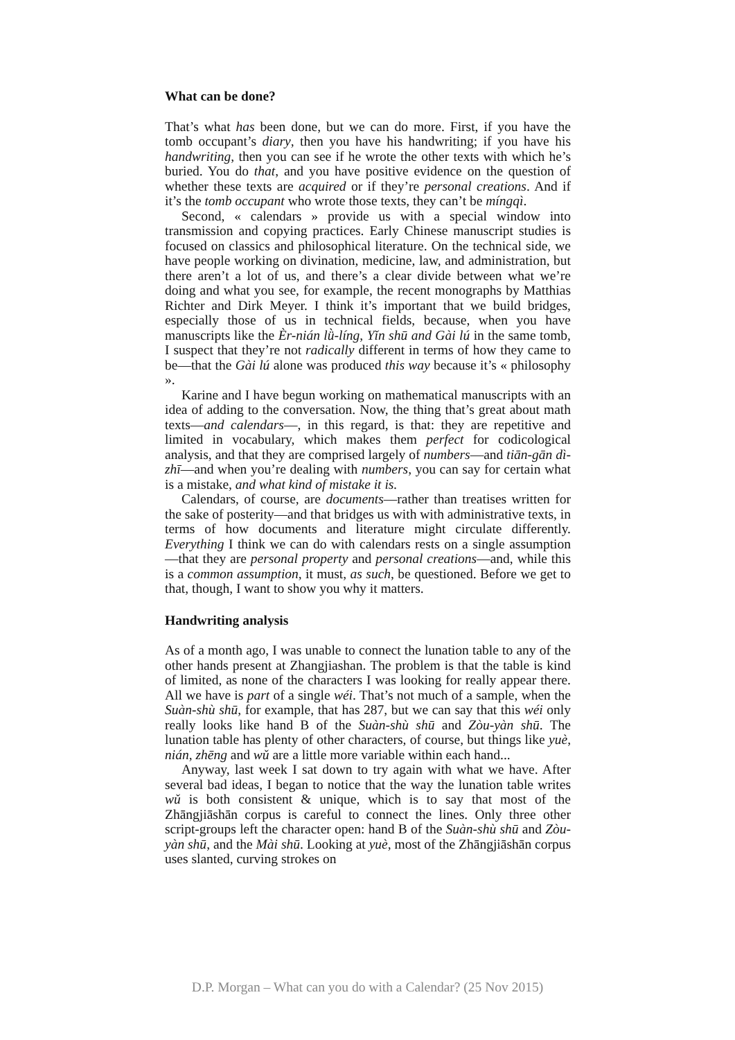What can be done?
That’s what has been done, but we can do more. First, if you have the tomb occupant’s diary, then you have his handwriting; if you have his handwriting, then you can see if he wrote the other texts with which he’s buried. You do that, and you have positive evidence on the question of whether these texts are acquired or if they’re personal creations. And if it’s the tomb occupant who wrote those texts, they can’t be míngqì.
Second, « calendars » provide us with a special window into transmission and copying practices. Early Chinese manuscript studies is focused on classics and philosophical literature. On the technical side, we have people working on divination, medicine, law, and administration, but there aren’t a lot of us, and there’s a clear divide between what we’re doing and what you see, for example, the recent monographs by Matthias Richter and Dirk Meyer. I think it’s important that we build bridges, especially those of us in technical fields, because, when you have manuscripts like the Èr-nián lǜ-líng, Yǐn shū and Gài lú in the same tomb, I suspect that they’re not radically different in terms of how they came to be—that the Gài lú alone was produced this way because it’s « philosophy ».
Karine and I have begun working on mathematical manuscripts with an idea of adding to the conversation. Now, the thing that’s great about math texts—and calendars—, in this regard, is that: they are repetitive and limited in vocabulary, which makes them perfect for codicological analysis, and that they are comprised largely of numbers—and tiān-gān dì-zhī—and when you’re dealing with numbers, you can say for certain what is a mistake, and what kind of mistake it is.
Calendars, of course, are documents—rather than treatises written for the sake of posterity—and that bridges us with with administrative texts, in terms of how documents and literature might circulate differently. Everything I think we can do with calendars rests on a single assumption—that they are personal property and personal creations—and, while this is a common assumption, it must, as such, be questioned. Before we get to that, though, I want to show you why it matters.
Handwriting analysis
As of a month ago, I was unable to connect the lunation table to any of the other hands present at Zhangjiashan. The problem is that the table is kind of limited, as none of the characters I was looking for really appear there. All we have is part of a single wéi. That’s not much of a sample, when the Suàn-shù shū, for example, that has 287, but we can say that this wéi only really looks like hand B of the Suàn-shù shū and Zòu-yàn shū. The lunation table has plenty of other characters, of course, but things like yuè, nián, zhēng and wǔ are a little more variable within each hand...
Anyway, last week I sat down to try again with what we have. After several bad ideas, I began to notice that the way the lunation table writes wǔ is both consistent & unique, which is to say that most of the Zhāngjiāshān corpus is careful to connect the lines. Only three other script-groups left the character open: hand B of the Suàn-shù shū and Zòu-yàn shū, and the Mài shū. Looking at yuè, most of the Zhāngjiāshān corpus uses slanted, curving strokes on
D.P. Morgan – What can you do with a Calendar? (25 Nov 2015)